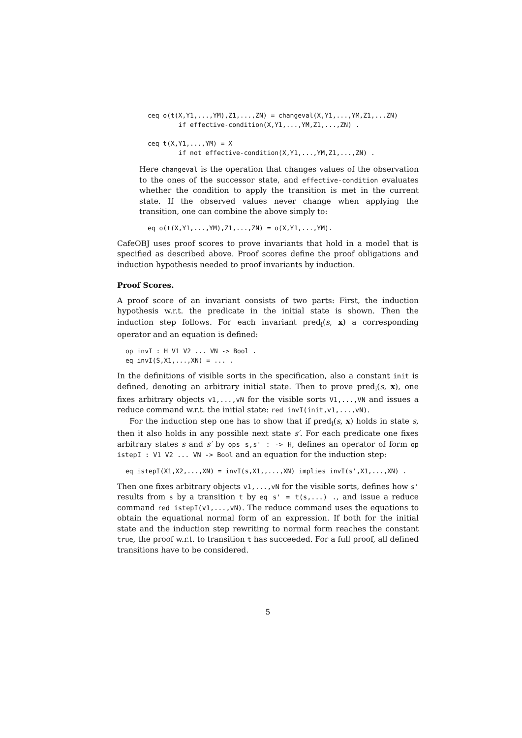ceq o(t(X,Y1,...,YM),Z1,...,ZN) = changeval(X,Y1,...,YM,Z1,...ZN)
        if effective-condition(X,Y1,...,YM,Z1,...,ZN) .

ceq t(X,Y1,...,YM) = X
        if not effective-condition(X,Y1,...,YM,Z1,...,ZN) .
Here changeval is the operation that changes values of the observation to the ones of the successor state, and effective-condition evaluates whether the condition to apply the transition is met in the current state. If the observed values never change when applying the transition, one can combine the above simply to:
eq o(t(X,Y1,...,YM),Z1,...,ZN) = o(X,Y1,...,YM).
CafeOBJ uses proof scores to prove invariants that hold in a model that is specified as described above. Proof scores define the proof obligations and induction hypothesis needed to proof invariants by induction.
Proof Scores.
A proof score of an invariant consists of two parts: First, the induction hypothesis w.r.t. the predicate in the initial state is shown. Then the induction step follows. For each invariant pred<sub>i</sub>(s, x) a corresponding operator and an equation is defined:
op invI : H V1 V2 ... VN -> Bool .
eq invI(S,X1,...,XN) = ... .
In the definitions of visible sorts in the specification, also a constant init is defined, denoting an arbitrary initial state. Then to prove pred<sub>i</sub>(s, x), one fixes arbitrary objects v1,...,vN for the visible sorts V1,...,VN and issues a reduce command w.r.t. the initial state: red invI(init,v1,...,vN).
For the induction step one has to show that if pred<sub>i</sub>(s, x) holds in state s, then it also holds in any possible next state s′. For each predicate one fixes arbitrary states s and s′ by ops s,s' : -> H, defines an operator of form op istepI : V1 V2 ... VN -> Bool and an equation for the induction step:
eq istepI(X1,X2,...,XN) = invI(s,X1,,...,XN) implies invI(s',X1,...,XN) .
Then one fixes arbitrary objects v1,...,vN for the visible sorts, defines how s' results from s by a transition t by eq s' = t(s,...) ., and issue a reduce command red istepI(v1,...,vN). The reduce command uses the equations to obtain the equational normal form of an expression. If both for the initial state and the induction step rewriting to normal form reaches the constant true, the proof w.r.t. to transition t has succeeded. For a full proof, all defined transitions have to be considered.
5